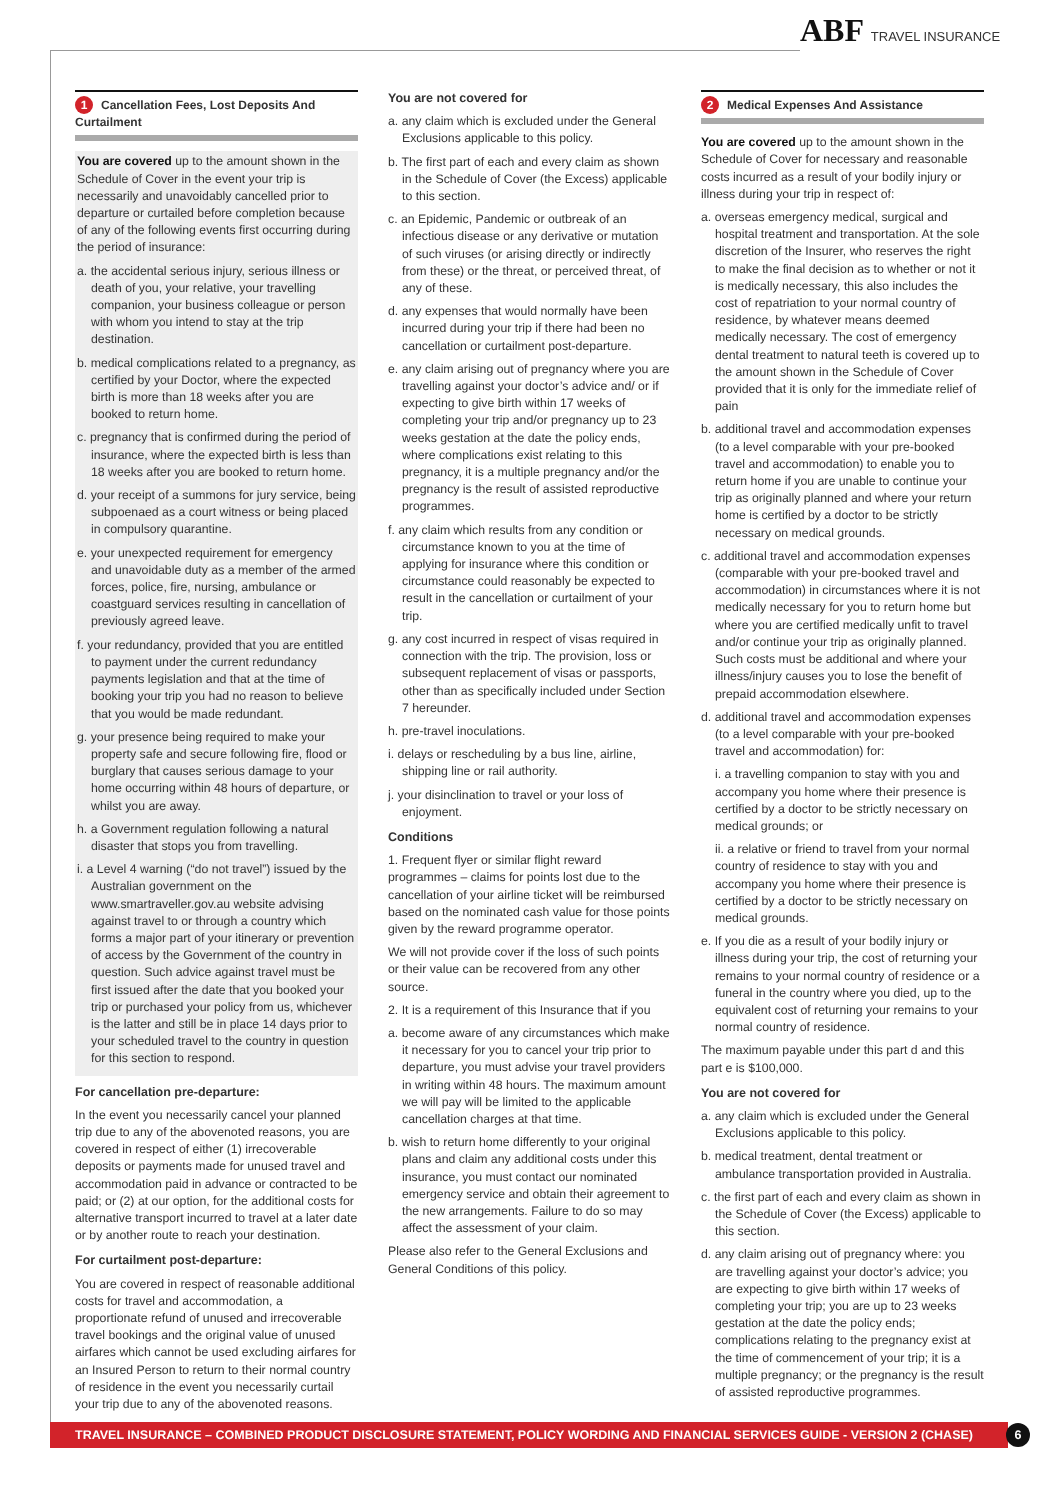ABF TRAVEL INSURANCE
1 Cancellation Fees, Lost Deposits And Curtailment
You are covered up to the amount shown in the Schedule of Cover in the event your trip is necessarily and unavoidably cancelled prior to departure or curtailed before completion because of any of the following events first occurring during the period of insurance:
a. the accidental serious injury, serious illness or death of you, your relative, your travelling companion, your business colleague or person with whom you intend to stay at the trip destination.
b. medical complications related to a pregnancy, as certified by your Doctor, where the expected birth is more than 18 weeks after you are booked to return home.
c. pregnancy that is confirmed during the period of insurance, where the expected birth is less than 18 weeks after you are booked to return home.
d. your receipt of a summons for jury service, being subpoenaed as a court witness or being placed in compulsory quarantine.
e. your unexpected requirement for emergency and unavoidable duty as a member of the armed forces, police, fire, nursing, ambulance or coastguard services resulting in cancellation of previously agreed leave.
f. your redundancy, provided that you are entitled to payment under the current redundancy payments legislation and that at the time of booking your trip you had no reason to believe that you would be made redundant.
g. your presence being required to make your property safe and secure following fire, flood or burglary that causes serious damage to your home occurring within 48 hours of departure, or whilst you are away.
h. a Government regulation following a natural disaster that stops you from travelling.
i. a Level 4 warning (“do not travel”) issued by the Australian government on the www.smartraveller.gov.au website advising against travel to or through a country which forms a major part of your itinerary or prevention of access by the Government of the country in question. Such advice against travel must be first issued after the date that you booked your trip or purchased your policy from us, whichever is the latter and still be in place 14 days prior to your scheduled travel to the country in question for this section to respond.
For cancellation pre-departure:
In the event you necessarily cancel your planned trip due to any of the abovenoted reasons, you are covered in respect of either (1) irrecoverable deposits or payments made for unused travel and accommodation paid in advance or contracted to be paid; or (2) at our option, for the additional costs for alternative transport incurred to travel at a later date or by another route to reach your destination.
For curtailment post-departure:
You are covered in respect of reasonable additional costs for travel and accommodation, a proportionate refund of unused and irrecoverable travel bookings and the original value of unused airfares which cannot be used excluding airfares for an Insured Person to return to their normal country of residence in the event you necessarily curtail your trip due to any of the abovenoted reasons.
You are not covered for
a. any claim which is excluded under the General Exclusions applicable to this policy.
b. The first part of each and every claim as shown in the Schedule of Cover (the Excess) applicable to this section.
c. an Epidemic, Pandemic or outbreak of an infectious disease or any derivative or mutation of such viruses (or arising directly or indirectly from these) or the threat, or perceived threat, of any of these.
d. any expenses that would normally have been incurred during your trip if there had been no cancellation or curtailment post-departure.
e. any claim arising out of pregnancy where you are travelling against your doctor’s advice and/ or if expecting to give birth within 17 weeks of completing your trip and/or pregnancy up to 23 weeks gestation at the date the policy ends, where complications exist relating to this pregnancy, it is a multiple pregnancy and/or the pregnancy is the result of assisted reproductive programmes.
f. any claim which results from any condition or circumstance known to you at the time of applying for insurance where this condition or circumstance could reasonably be expected to result in the cancellation or curtailment of your trip.
g. any cost incurred in respect of visas required in connection with the trip. The provision, loss or subsequent replacement of visas or passports, other than as specifically included under Section 7 hereunder.
h. pre-travel inoculations.
i. delays or rescheduling by a bus line, airline, shipping line or rail authority.
j. your disinclination to travel or your loss of enjoyment.
Conditions
1. Frequent flyer or similar flight reward programmes – claims for points lost due to the cancellation of your airline ticket will be reimbursed based on the nominated cash value for those points given by the reward programme operator.
We will not provide cover if the loss of such points or their value can be recovered from any other source.
2. It is a requirement of this Insurance that if you
a. become aware of any circumstances which make it necessary for you to cancel your trip prior to departure, you must advise your travel providers in writing within 48 hours. The maximum amount we will pay will be limited to the applicable cancellation charges at that time.
b. wish to return home differently to your original plans and claim any additional costs under this insurance, you must contact our nominated emergency service and obtain their agreement to the new arrangements. Failure to do so may affect the assessment of your claim.
Please also refer to the General Exclusions and General Conditions of this policy.
2 Medical Expenses And Assistance
You are covered up to the amount shown in the Schedule of Cover for necessary and reasonable costs incurred as a result of your bodily injury or illness during your trip in respect of:
a. overseas emergency medical, surgical and hospital treatment and transportation. At the sole discretion of the Insurer, who reserves the right to make the final decision as to whether or not it is medically necessary, this also includes the cost of repatriation to your normal country of residence, by whatever means deemed medically necessary. The cost of emergency dental treatment to natural teeth is covered up to the amount shown in the Schedule of Cover provided that it is only for the immediate relief of pain
b. additional travel and accommodation expenses (to a level comparable with your pre-booked travel and accommodation) to enable you to return home if you are unable to continue your trip as originally planned and where your return home is certified by a doctor to be strictly necessary on medical grounds.
c. additional travel and accommodation expenses (comparable with your pre-booked travel and accommodation) in circumstances where it is not medically necessary for you to return home but where you are certified medically unfit to travel and/or continue your trip as originally planned. Such costs must be additional and where your illness/injury causes you to lose the benefit of prepaid accommodation elsewhere.
d. additional travel and accommodation expenses (to a level comparable with your pre-booked travel and accommodation) for:
i. a travelling companion to stay with you and accompany you home where their presence is certified by a doctor to be strictly necessary on medical grounds; or
ii. a relative or friend to travel from your normal country of residence to stay with you and accompany you home where their presence is certified by a doctor to be strictly necessary on medical grounds.
e. If you die as a result of your bodily injury or illness during your trip, the cost of returning your remains to your normal country of residence or a funeral in the country where you died, up to the equivalent cost of returning your remains to your normal country of residence.
The maximum payable under this part d and this part e is $100,000.
You are not covered for
a. any claim which is excluded under the General Exclusions applicable to this policy.
b. medical treatment, dental treatment or ambulance transportation provided in Australia.
c. the first part of each and every claim as shown in the Schedule of Cover (the Excess) applicable to this section.
d. any claim arising out of pregnancy where: you are travelling against your doctor’s advice; you are expecting to give birth within 17 weeks of completing your trip; you are up to 23 weeks gestation at the date the policy ends; complications relating to the pregnancy exist at the time of commencement of your trip; it is a multiple pregnancy; or the pregnancy is the result of assisted reproductive programmes.
TRAVEL INSURANCE – COMBINED PRODUCT DISCLOSURE STATEMENT, POLICY WORDING AND FINANCIAL SERVICES GUIDE - VERSION 2 (CHASE) 6